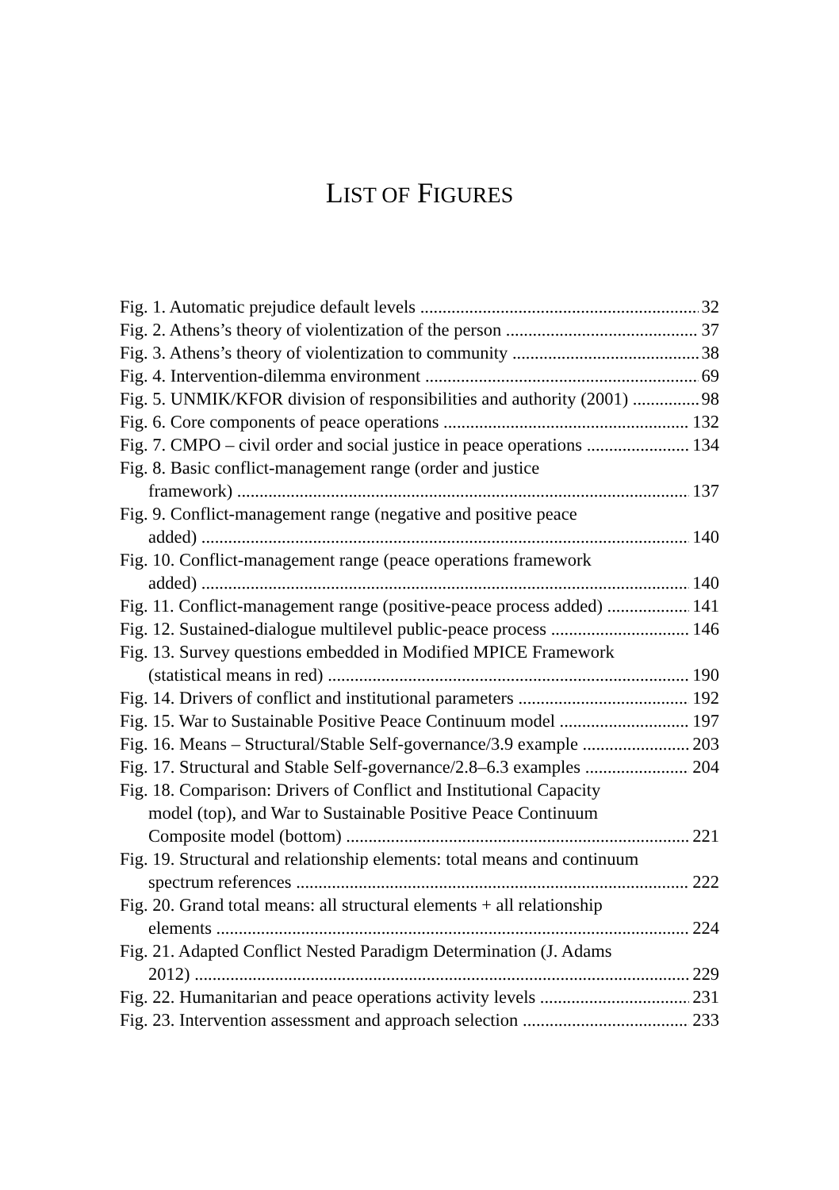LIST OF FIGURES
Fig. 1. Automatic prejudice default levels 32
Fig. 2. Athens’s theory of violentization of the person 37
Fig. 3. Athens’s theory of violentization to community 38
Fig. 4. Intervention-dilemma environment 69
Fig. 5. UNMIK/KFOR division of responsibilities and authority (2001) 98
Fig. 6. Core components of peace operations 132
Fig. 7. CMPO – civil order and social justice in peace operations 134
Fig. 8. Basic conflict-management range (order and justice
framework) 137
Fig. 9. Conflict-management range (negative and positive peace
added) 140
Fig. 10. Conflict-management range (peace operations framework
added) 140
Fig. 11. Conflict-management range (positive-peace process added) 141
Fig. 12. Sustained-dialogue multilevel public-peace process 146
Fig. 13. Survey questions embedded in Modified MPICE Framework
(statistical means in red) 190
Fig. 14. Drivers of conflict and institutional parameters 192
Fig. 15. War to Sustainable Positive Peace Continuum model 197
Fig. 16. Means – Structural/Stable Self-governance/3.9 example 203
Fig. 17. Structural and Stable Self-governance/2.8–6.3 examples 204
Fig. 18. Comparison: Drivers of Conflict and Institutional Capacity
model (top), and War to Sustainable Positive Peace Continuum
Composite model (bottom) 221
Fig. 19. Structural and relationship elements: total means and continuum
spectrum references 222
Fig. 20. Grand total means: all structural elements + all relationship
elements 224
Fig. 21. Adapted Conflict Nested Paradigm Determination (J. Adams
2012) 229
Fig. 22. Humanitarian and peace operations activity levels 231
Fig. 23. Intervention assessment and approach selection 233